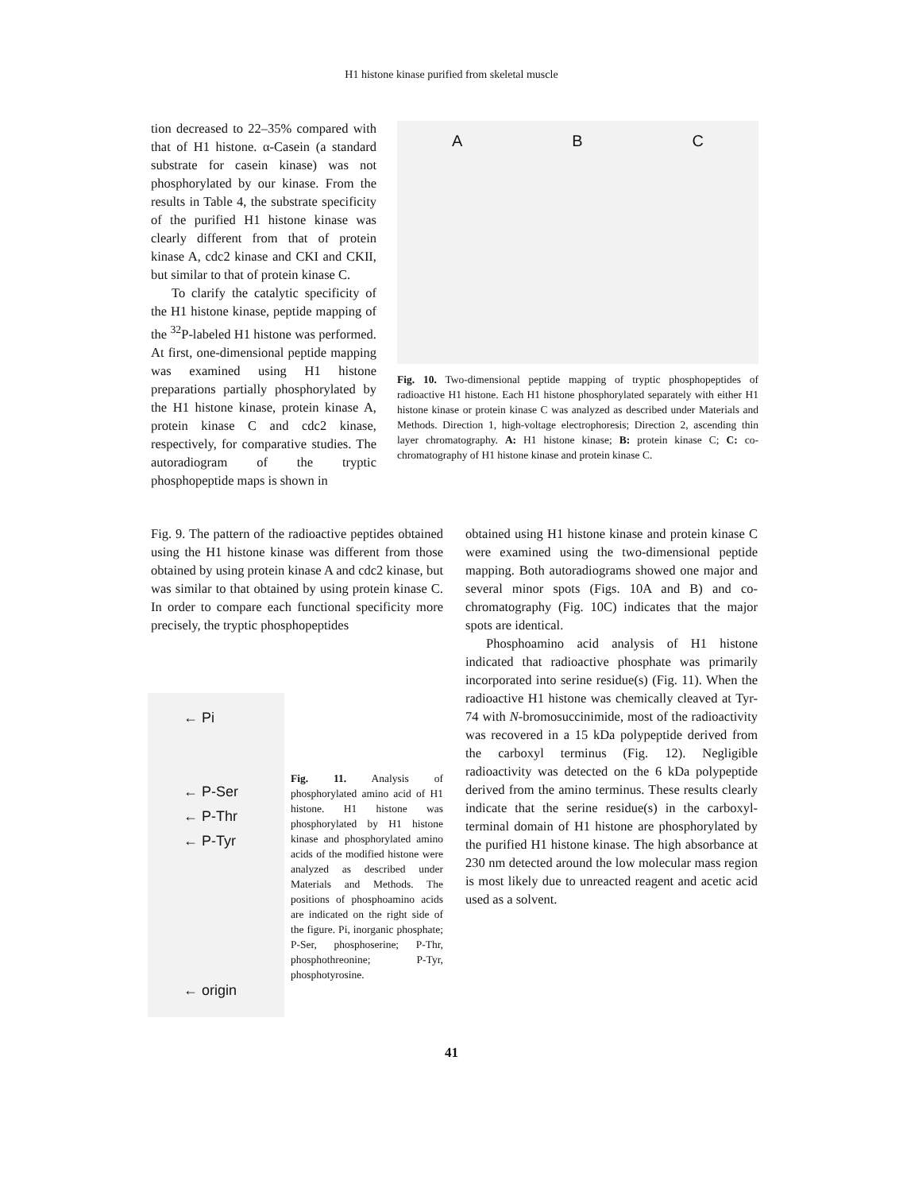H1 histone kinase purified from skeletal muscle
tion decreased to 22–35% compared with that of H1 histone. α-Casein (a standard substrate for casein kinase) was not phosphorylated by our kinase. From the results in Table 4, the substrate specificity of the purified H1 histone kinase was clearly different from that of protein kinase A, cdc2 kinase and CKI and CKII, but similar to that of protein kinase C.
To clarify the catalytic specificity of the H1 histone kinase, peptide mapping of the <sup>32</sup>P-labeled H1 histone was performed. At first, one-dimensional peptide mapping was examined using H1 histone preparations partially phosphorylated by the H1 histone kinase, protein kinase A, protein kinase C and cdc2 kinase, respectively, for comparative studies. The autoradiogram of the tryptic phosphopeptide maps is shown in
A B C
Fig. 10. Two-dimensional peptide mapping of tryptic phosphopeptides of radioactive H1 histone. Each H1 histone phosphorylated separately with either H1 histone kinase or protein kinase C was analyzed as described under Materials and Methods. Direction 1, high-voltage electrophoresis; Direction 2, ascending thin layer chromatography. A: H1 histone kinase; B: protein kinase C; C: co-chromatography of H1 histone kinase and protein kinase C.
Fig. 9. The pattern of the radioactive peptides obtained using the H1 histone kinase was different from those obtained by using protein kinase A and cdc2 kinase, but was similar to that obtained by using protein kinase C. In order to compare each functional specificity more precisely, the tryptic phosphopeptides
← Pi
← P-Ser
← P-Thr
← P-Tyr
← origin
Fig. 11. Analysis of phosphorylated amino acid of H1 histone. H1 histone was phosphorylated by H1 histone kinase and phosphorylated amino acids of the modified histone were analyzed as described under Materials and Methods. The positions of phosphoamino acids are indicated on the right side of the figure. Pi, inorganic phosphate; P-Ser, phosphoserine; P-Thr, phosphothreonine; P-Tyr, phosphotyrosine.
obtained using H1 histone kinase and protein kinase C were examined using the two-dimensional peptide mapping. Both autoradiograms showed one major and several minor spots (Figs. 10A and B) and co-chromatography (Fig. 10C) indicates that the major spots are identical.
Phosphoamino acid analysis of H1 histone indicated that radioactive phosphate was primarily incorporated into serine residue(s) (Fig. 11). When the radioactive H1 histone was chemically cleaved at Tyr-74 with N-bromosuccinimide, most of the radioactivity was recovered in a 15 kDa polypeptide derived from the carboxyl terminus (Fig. 12). Negligible radioactivity was detected on the 6 kDa polypeptide derived from the amino terminus. These results clearly indicate that the serine residue(s) in the carboxyl-terminal domain of H1 histone are phosphorylated by the purified H1 histone kinase. The high absorbance at 230 nm detected around the low molecular mass region is most likely due to unreacted reagent and acetic acid used as a solvent.
41